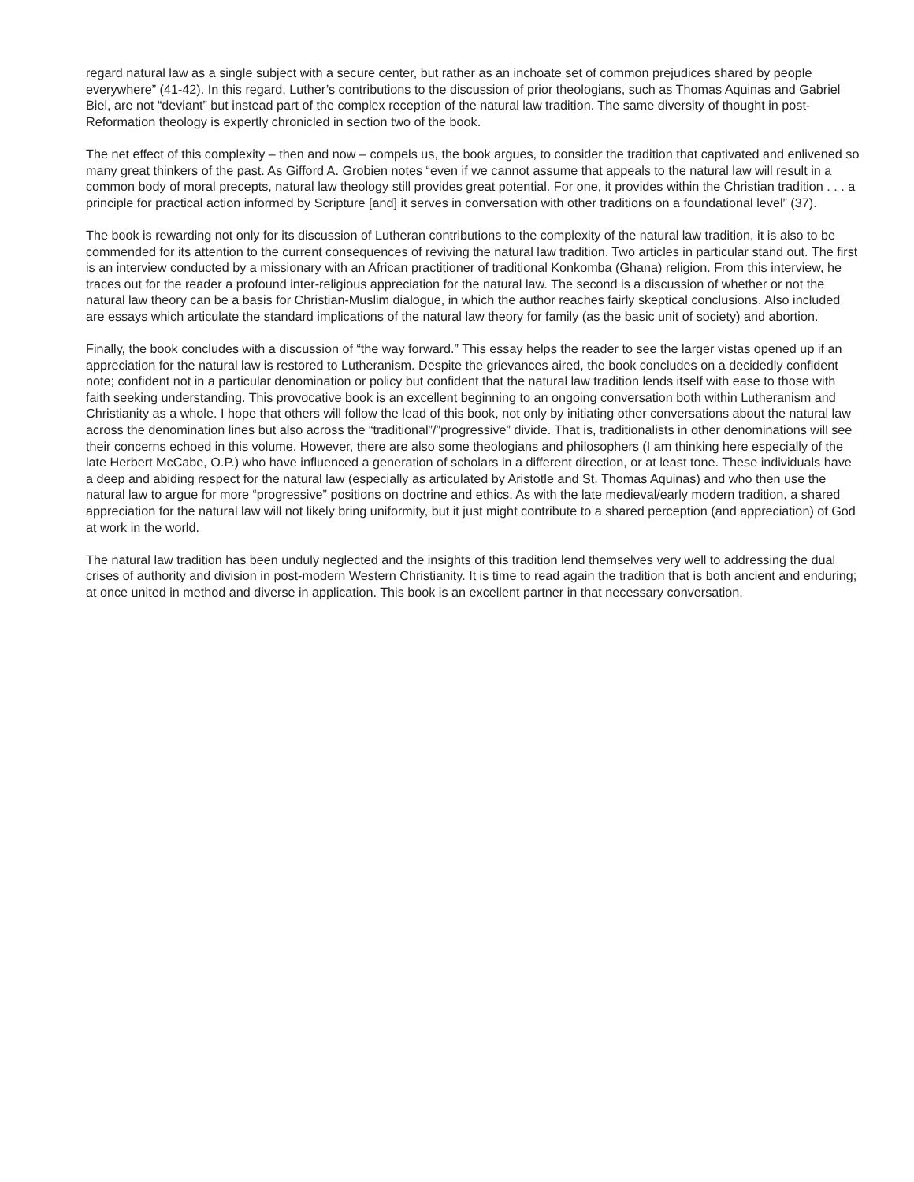regard natural law as a single subject with a secure center, but rather as an inchoate set of common prejudices shared by people everywhere” (41-42). In this regard, Luther’s contributions to the discussion of prior theologians, such as Thomas Aquinas and Gabriel Biel, are not “deviant” but instead part of the complex reception of the natural law tradition. The same diversity of thought in post-Reformation theology is expertly chronicled in section two of the book.
The net effect of this complexity – then and now – compels us, the book argues, to consider the tradition that captivated and enlivened so many great thinkers of the past. As Gifford A. Grobien notes “even if we cannot assume that appeals to the natural law will result in a common body of moral precepts, natural law theology still provides great potential. For one, it provides within the Christian tradition . . . a principle for practical action informed by Scripture [and] it serves in conversation with other traditions on a foundational level” (37).
The book is rewarding not only for its discussion of Lutheran contributions to the complexity of the natural law tradition, it is also to be commended for its attention to the current consequences of reviving the natural law tradition. Two articles in particular stand out. The first is an interview conducted by a missionary with an African practitioner of traditional Konkomba (Ghana) religion. From this interview, he traces out for the reader a profound inter-religious appreciation for the natural law. The second is a discussion of whether or not the natural law theory can be a basis for Christian-Muslim dialogue, in which the author reaches fairly skeptical conclusions. Also included are essays which articulate the standard implications of the natural law theory for family (as the basic unit of society) and abortion.
Finally, the book concludes with a discussion of “the way forward.” This essay helps the reader to see the larger vistas opened up if an appreciation for the natural law is restored to Lutheranism. Despite the grievances aired, the book concludes on a decidedly confident note; confident not in a particular denomination or policy but confident that the natural law tradition lends itself with ease to those with faith seeking understanding. This provocative book is an excellent beginning to an ongoing conversation both within Lutheranism and Christianity as a whole. I hope that others will follow the lead of this book, not only by initiating other conversations about the natural law across the denomination lines but also across the “traditional”/”progressive” divide. That is, traditionalists in other denominations will see their concerns echoed in this volume. However, there are also some theologians and philosophers (I am thinking here especially of the late Herbert McCabe, O.P.) who have influenced a generation of scholars in a different direction, or at least tone. These individuals have a deep and abiding respect for the natural law (especially as articulated by Aristotle and St. Thomas Aquinas) and who then use the natural law to argue for more “progressive” positions on doctrine and ethics. As with the late medieval/early modern tradition, a shared appreciation for the natural law will not likely bring uniformity, but it just might contribute to a shared perception (and appreciation) of God at work in the world.
The natural law tradition has been unduly neglected and the insights of this tradition lend themselves very well to addressing the dual crises of authority and division in post-modern Western Christianity. It is time to read again the tradition that is both ancient and enduring; at once united in method and diverse in application. This book is an excellent partner in that necessary conversation.